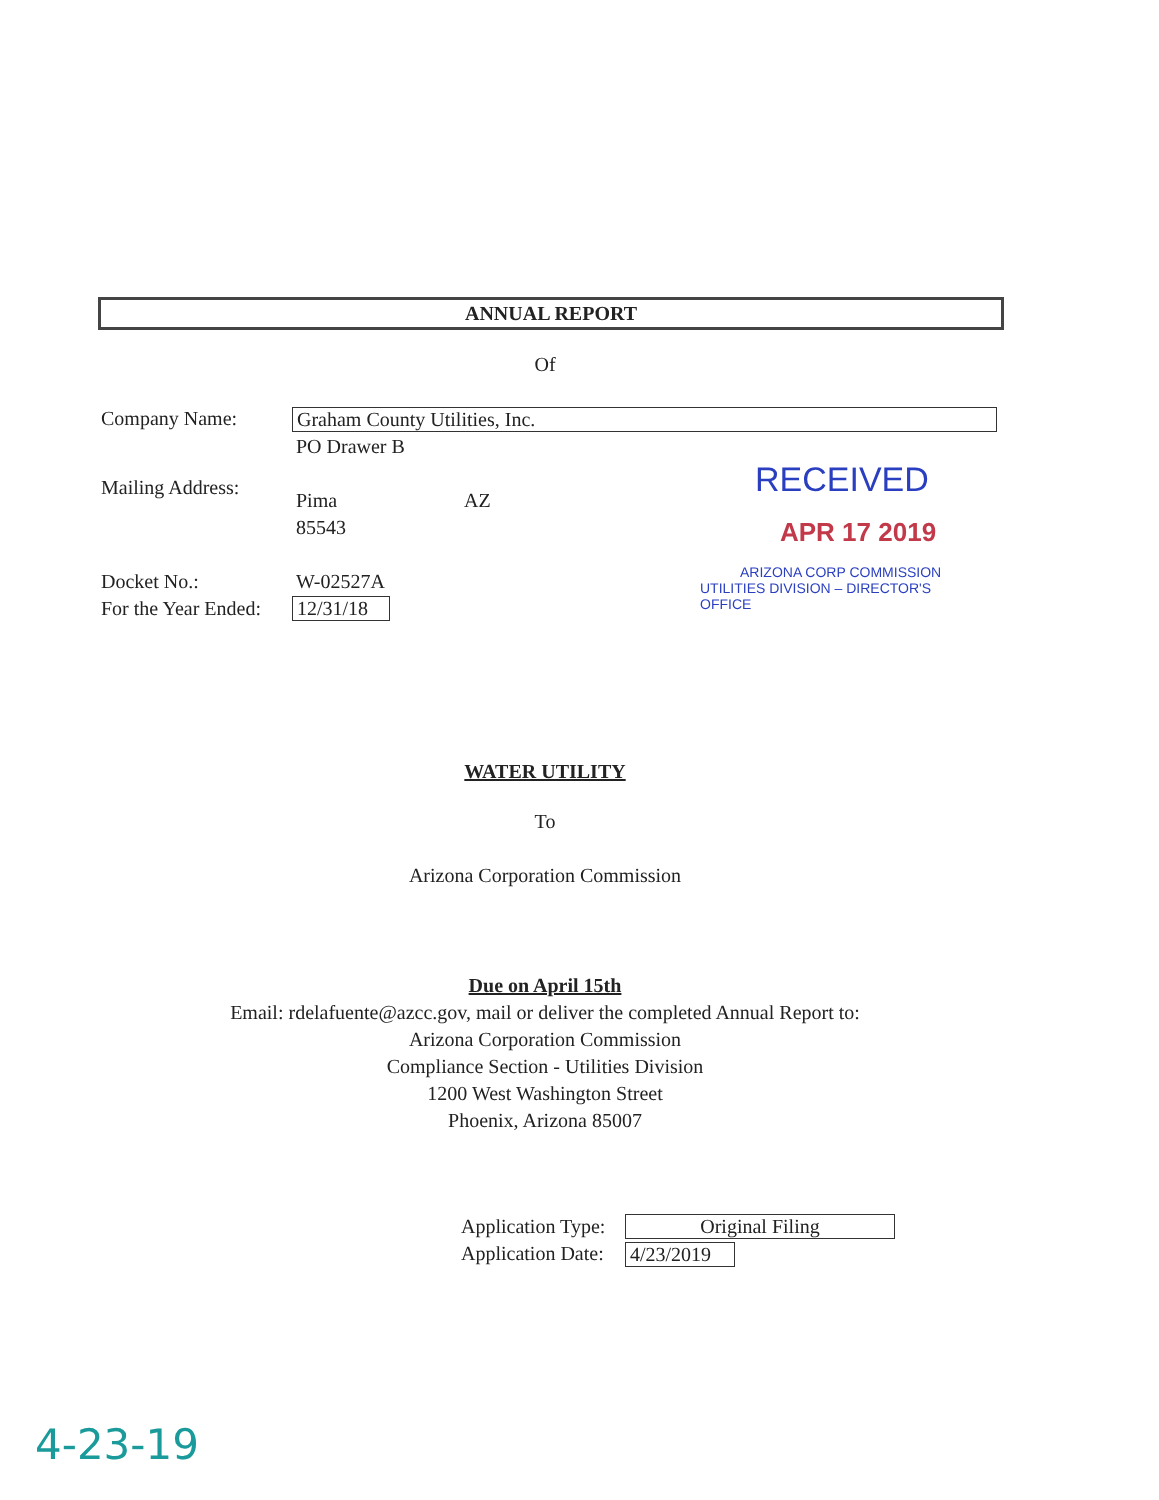ANNUAL REPORT
Of
Company Name: Graham County Utilities, Inc.
PO Drawer B
Mailing Address:
Pima AZ
85543
Docket No.: W-02527A
For the Year Ended: 12/31/18
RECEIVED
APR 17 2019
ARIZONA CORP COMMISSION
UTILITIES DIVISION – DIRECTOR'S OFFICE
WATER UTILITY
To
Arizona Corporation Commission
Due on April 15th
Email: rdelafuente@azcc.gov, mail or deliver the completed Annual Report to:
Arizona Corporation Commission
Compliance Section - Utilities Division
1200 West Washington Street
Phoenix, Arizona 85007
Application Type: Original Filing
Application Date: 4/23/2019
4-23-19